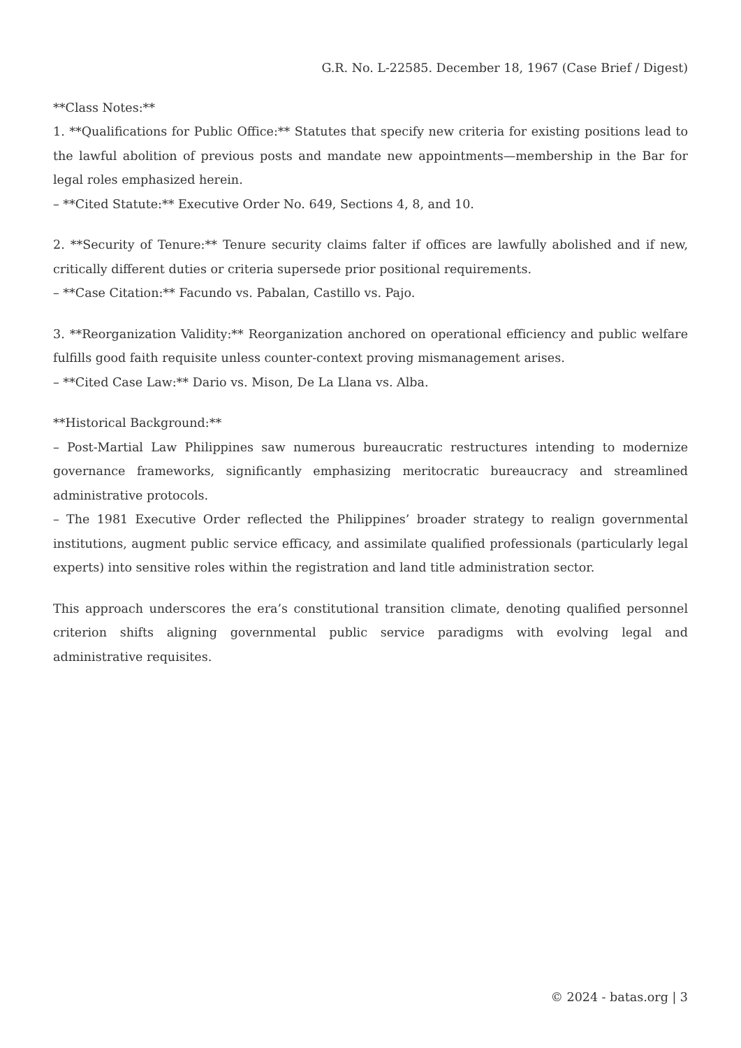G.R. No. L-22585. December 18, 1967 (Case Brief / Digest)
**Class Notes:**
1. **Qualifications for Public Office:** Statutes that specify new criteria for existing positions lead to the lawful abolition of previous posts and mandate new appointments—membership in the Bar for legal roles emphasized herein.
– **Cited Statute:** Executive Order No. 649, Sections 4, 8, and 10.
2. **Security of Tenure:** Tenure security claims falter if offices are lawfully abolished and if new, critically different duties or criteria supersede prior positional requirements.
– **Case Citation:** Facundo vs. Pabalan, Castillo vs. Pajo.
3. **Reorganization Validity:** Reorganization anchored on operational efficiency and public welfare fulfills good faith requisite unless counter-context proving mismanagement arises.
– **Cited Case Law:** Dario vs. Mison, De La Llana vs. Alba.
**Historical Background:**
– Post-Martial Law Philippines saw numerous bureaucratic restructures intending to modernize governance frameworks, significantly emphasizing meritocratic bureaucracy and streamlined administrative protocols.
– The 1981 Executive Order reflected the Philippines’ broader strategy to realign governmental institutions, augment public service efficacy, and assimilate qualified professionals (particularly legal experts) into sensitive roles within the registration and land title administration sector.
This approach underscores the era’s constitutional transition climate, denoting qualified personnel criterion shifts aligning governmental public service paradigms with evolving legal and administrative requisites.
© 2024 - batas.org | 3